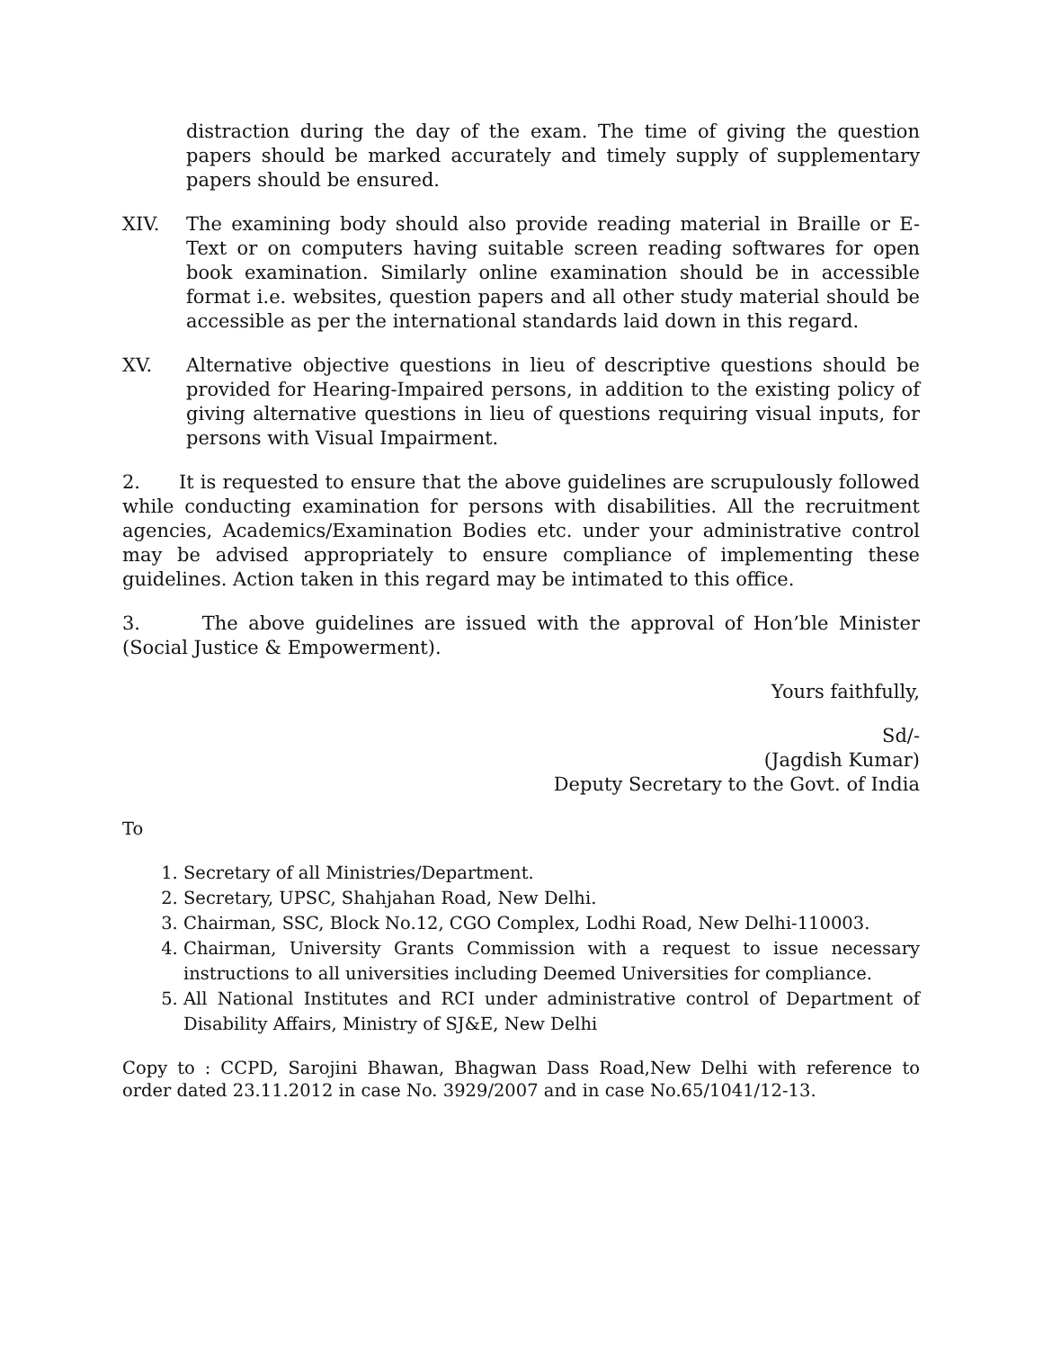distraction during the day of the exam. The time of giving the question papers should be marked accurately and timely supply of supplementary papers should be ensured.
XIV. The examining body should also provide reading material in Braille or E-Text or on computers having suitable screen reading softwares for open book examination. Similarly online examination should be in accessible format i.e. websites, question papers and all other study material should be accessible as per the international standards laid down in this regard.
XV. Alternative objective questions in lieu of descriptive questions should be provided for Hearing-Impaired persons, in addition to the existing policy of giving alternative questions in lieu of questions requiring visual inputs, for persons with Visual Impairment.
2. It is requested to ensure that the above guidelines are scrupulously followed while conducting examination for persons with disabilities. All the recruitment agencies, Academics/Examination Bodies etc. under your administrative control may be advised appropriately to ensure compliance of implementing these guidelines. Action taken in this regard may be intimated to this office.
3. The above guidelines are issued with the approval of Hon’ble Minister (Social Justice & Empowerment).
Yours faithfully,
Sd/-
(Jagdish Kumar)
Deputy Secretary to the Govt. of India
To
1. Secretary of all Ministries/Department.
2. Secretary, UPSC, Shahjahan Road, New Delhi.
3. Chairman, SSC, Block No.12, CGO Complex, Lodhi Road, New Delhi-110003.
4. Chairman, University Grants Commission with a request to issue necessary instructions to all universities including Deemed Universities for compliance.
5. All National Institutes and RCI under administrative control of Department of Disability Affairs, Ministry of SJ&E, New Delhi
Copy to : CCPD, Sarojini Bhawan, Bhagwan Dass Road,New Delhi with reference to order dated 23.11.2012 in case No. 3929/2007 and in case No.65/1041/12-13.